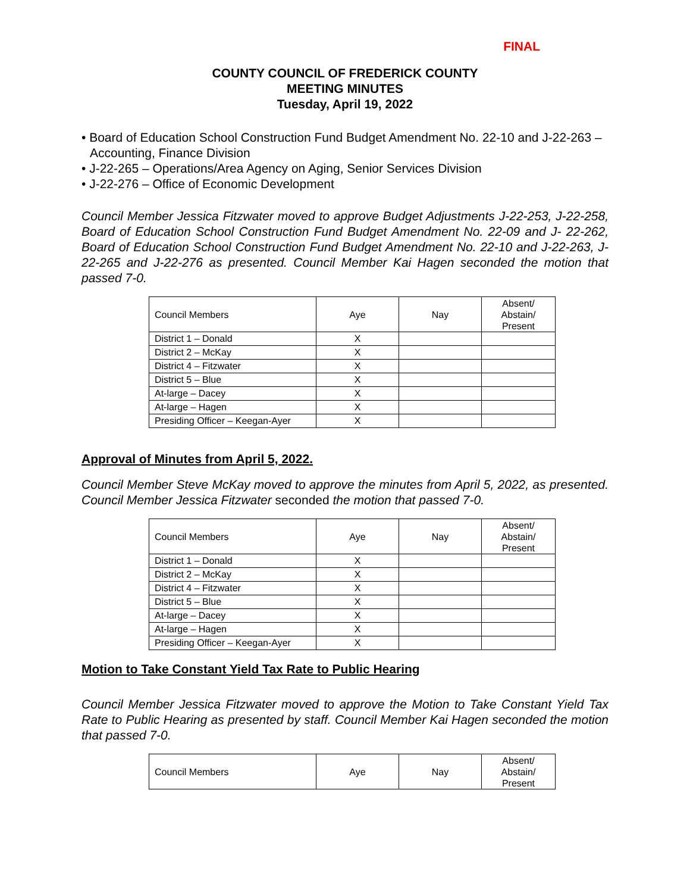FINAL
COUNTY COUNCIL OF FREDERICK COUNTY
MEETING MINUTES
Tuesday, April 19, 2022
• Board of Education School Construction Fund Budget Amendment No. 22-10 and J-22-263 – Accounting, Finance Division
• J-22-265 – Operations/Area Agency on Aging, Senior Services Division
• J-22-276 – Office of Economic Development
Council Member Jessica Fitzwater moved to approve Budget Adjustments J-22-253, J-22-258, Board of Education School Construction Fund Budget Amendment No. 22-09 and J- 22-262, Board of Education School Construction Fund Budget Amendment No. 22-10 and J-22-263, J-22-265 and J-22-276 as presented. Council Member Kai Hagen seconded the motion that passed 7-0.
| Council Members | Aye | Nay | Absent/ Abstain/ Present |
| --- | --- | --- | --- |
| District 1 – Donald | X | | |
| District 2 – McKay | X | | |
| District 4 – Fitzwater | X | | |
| District 5 – Blue | X | | |
| At-large – Dacey | X | | |
| At-large – Hagen | X | | |
| Presiding Officer – Keegan-Ayer | X | | |
Approval of Minutes from April 5, 2022.
Council Member Steve McKay moved to approve the minutes from April 5, 2022, as presented. Council Member Jessica Fitzwater seconded the motion that passed 7-0.
| Council Members | Aye | Nay | Absent/ Abstain/ Present |
| --- | --- | --- | --- |
| District 1 – Donald | X | | |
| District 2 – McKay | X | | |
| District 4 – Fitzwater | X | | |
| District 5 – Blue | X | | |
| At-large – Dacey | X | | |
| At-large – Hagen | X | | |
| Presiding Officer – Keegan-Ayer | X | | |
Motion to Take Constant Yield Tax Rate to Public Hearing
Council Member Jessica Fitzwater moved to approve the Motion to Take Constant Yield Tax Rate to Public Hearing as presented by staff. Council Member Kai Hagen seconded the motion that passed 7-0.
| Council Members | Aye | Nay | Absent/ Abstain/ Present |
| --- | --- | --- | --- |